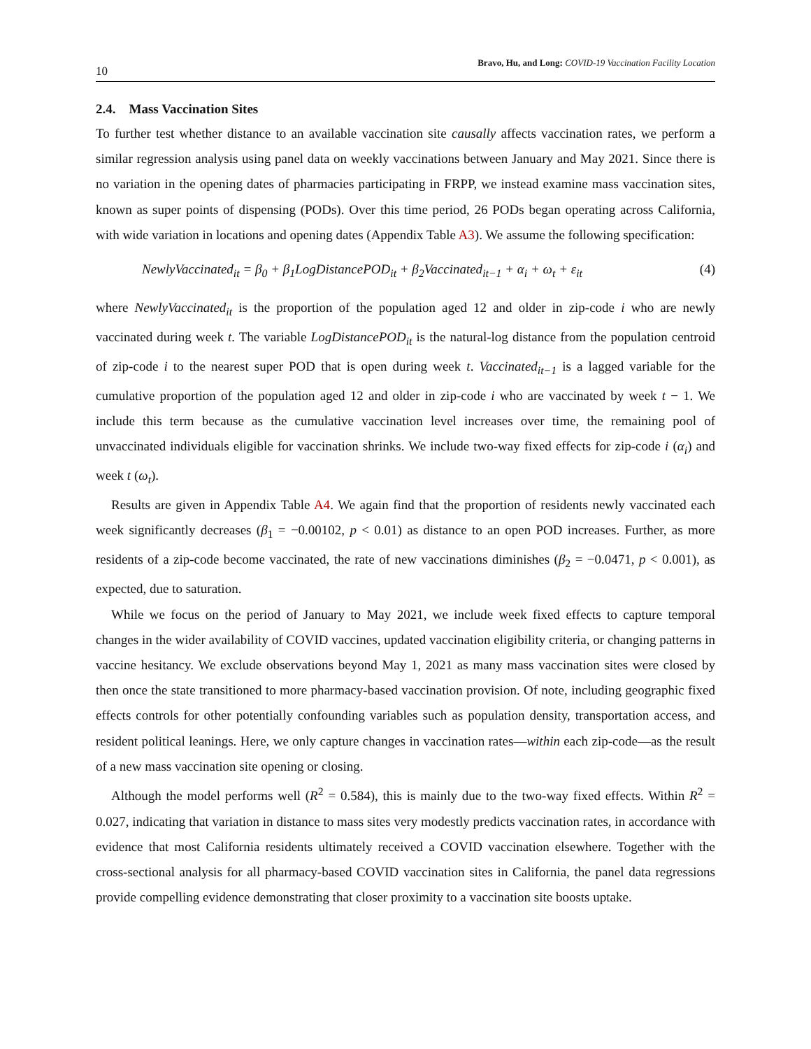10 Bravo, Hu, and Long: COVID-19 Vaccination Facility Location
2.4. Mass Vaccination Sites
To further test whether distance to an available vaccination site causally affects vaccination rates, we perform a similar regression analysis using panel data on weekly vaccinations between January and May 2021. Since there is no variation in the opening dates of pharmacies participating in FRPP, we instead examine mass vaccination sites, known as super points of dispensing (PODs). Over this time period, 26 PODs began operating across California, with wide variation in locations and opening dates (Appendix Table A3). We assume the following specification:
NewlyVaccinated<sub>it</sub> = β<sub>0</sub> + β<sub>1</sub>LogDistancePOD<sub>it</sub> + β<sub>2</sub>Vaccinated<sub>it−1</sub> + α<sub>i</sub> + ω<sub>t</sub> + ε<sub>it</sub> (4)
where NewlyVaccinated<sub>it</sub> is the proportion of the population aged 12 and older in zip-code i who are newly vaccinated during week t. The variable LogDistancePOD<sub>it</sub> is the natural-log distance from the population centroid of zip-code i to the nearest super POD that is open during week t. Vaccinated<sub>it−1</sub> is a lagged variable for the cumulative proportion of the population aged 12 and older in zip-code i who are vaccinated by week t − 1. We include this term because as the cumulative vaccination level increases over time, the remaining pool of unvaccinated individuals eligible for vaccination shrinks. We include two-way fixed effects for zip-code i (α<sub>i</sub>) and week t (ω<sub>t</sub>).
Results are given in Appendix Table A4. We again find that the proportion of residents newly vaccinated each week significantly decreases (β<sub>1</sub> = −0.00102, p < 0.01) as distance to an open POD increases. Further, as more residents of a zip-code become vaccinated, the rate of new vaccinations diminishes (β<sub>2</sub> = −0.0471, p < 0.001), as expected, due to saturation.
While we focus on the period of January to May 2021, we include week fixed effects to capture temporal changes in the wider availability of COVID vaccines, updated vaccination eligibility criteria, or changing patterns in vaccine hesitancy. We exclude observations beyond May 1, 2021 as many mass vaccination sites were closed by then once the state transitioned to more pharmacy-based vaccination provision. Of note, including geographic fixed effects controls for other potentially confounding variables such as population density, transportation access, and resident political leanings. Here, we only capture changes in vaccination rates—within each zip-code—as the result of a new mass vaccination site opening or closing.
Although the model performs well (R<sup>2</sup> = 0.584), this is mainly due to the two-way fixed effects. Within R<sup>2</sup> = 0.027, indicating that variation in distance to mass sites very modestly predicts vaccination rates, in accordance with evidence that most California residents ultimately received a COVID vaccination elsewhere. Together with the cross-sectional analysis for all pharmacy-based COVID vaccination sites in California, the panel data regressions provide compelling evidence demonstrating that closer proximity to a vaccination site boosts uptake.